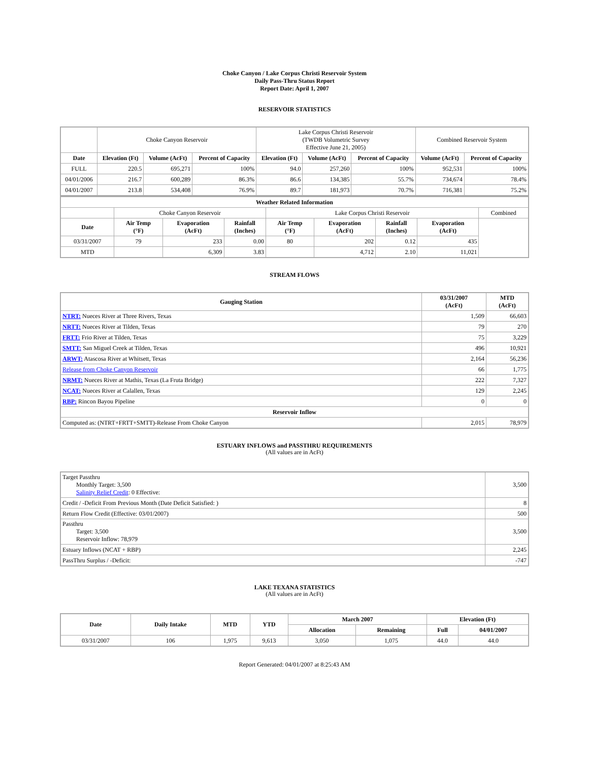Choke Canyon / Lake Corpus Christi Reservoir System
Daily Pass-Thru Status Report
Report Date: April 1, 2007
RESERVOIR STATISTICS
| | Choke Canyon Reservoir | | | Lake Corpus Christi Reservoir (TWDB Volumetric Survey Effective June 21, 2005) | | | Combined Reservoir System | |
| Date | Elevation (Ft) | Volume (AcFt) | Percent of Capacity | Elevation (Ft) | Volume (AcFt) | Percent of Capacity | Volume (AcFt) | Percent of Capacity |
| FULL | 220.5 | 695,271 | 100% | 94.0 | 257,260 | 100% | 952,531 | 100% |
| 04/01/2006 | 216.7 | 600,289 | 86.3% | 86.6 | 134,385 | 55.7% | 734,674 | 78.4% |
| 04/01/2007 | 213.8 | 534,408 | 76.9% | 89.7 | 181,973 | 70.7% | 716,381 | 75.2% |
| Weather Related Information | | | | | | | | |
| --- | --- | --- | --- | --- | --- | --- | --- | --- |
| | Choke Canyon Reservoir | | | Lake Corpus Christi Reservoir | | | | Combined |
| Date | Air Temp (°F) | Evaporation (AcFt) | Rainfall (Inches) | Air Temp (°F) | Evaporation (AcFt) | Rainfall (Inches) | Evaporation (AcFt) | |
| 03/31/2007 | 79 | 233 | 0.00 | 80 | 202 | 0.12 | 435 | |
| MTD | | 6,309 | 3.83 | | 4,712 | 2.10 | 11,021 | |
STREAM FLOWS
| Gauging Station | 03/31/2007 (AcFt) | MTD (AcFt) |
| --- | --- | --- |
| NTRT: Nueces River at Three Rivers, Texas | 1,509 | 66,603 |
| NRTT: Nueces River at Tilden, Texas | 79 | 270 |
| FRTT: Frio River at Tilden, Texas | 75 | 3,229 |
| SMTT: San Miguel Creek at Tilden, Texas | 496 | 10,921 |
| ARWT: Atascosa River at Whitsett, Texas | 2,164 | 56,236 |
| Release from Choke Canyon Reservoir | 66 | 1,775 |
| NRMT: Nueces River at Mathis, Texas (La Fruta Bridge) | 222 | 7,327 |
| NCAT: Nueces River at Calallen, Texas | 129 | 2,245 |
| RBP: Rincon Bayou Pipeline | 0 | 0 |
| Reservoir Inflow | | |
| Computed as: (NTRT+FRTT+SMTT)-Release From Choke Canyon | 2,015 | 78,979 |
ESTUARY INFLOWS and PASSTHRU REQUIREMENTS
(All values are in AcFt)
| Target Passthru Monthly Target: 3,500 Salinity Relief Credit : 0 Effective: | 3,500 |
| Credit / -Deficit From Previous Month (Date Deficit Satisfied: ) | 8 |
| Return Flow Credit (Effective: 03/01/2007) | 500 |
| Passthru Target: 3,500 Reservoir Inflow: 78,979 | 3,500 |
| Estuary Inflows (NCAT + RBP) | 2,245 |
| PassThru Surplus / -Deficit: | -747 |
LAKE TEXANA STATISTICS
(All values are in AcFt)
| Date | Daily Intake | MTD | YTD | March 2007 | | Elevation (Ft) | |
| --- | --- | --- | --- | --- | --- | --- | --- |
| | | | | Allocation | Remaining | Full | 04/01/2007 |
| 03/31/2007 | 106 | 1,975 | 9,613 | 3,050 | 1,075 | 44.0 | 44.0 |
Report Generated: 04/01/2007 at 8:25:43 AM